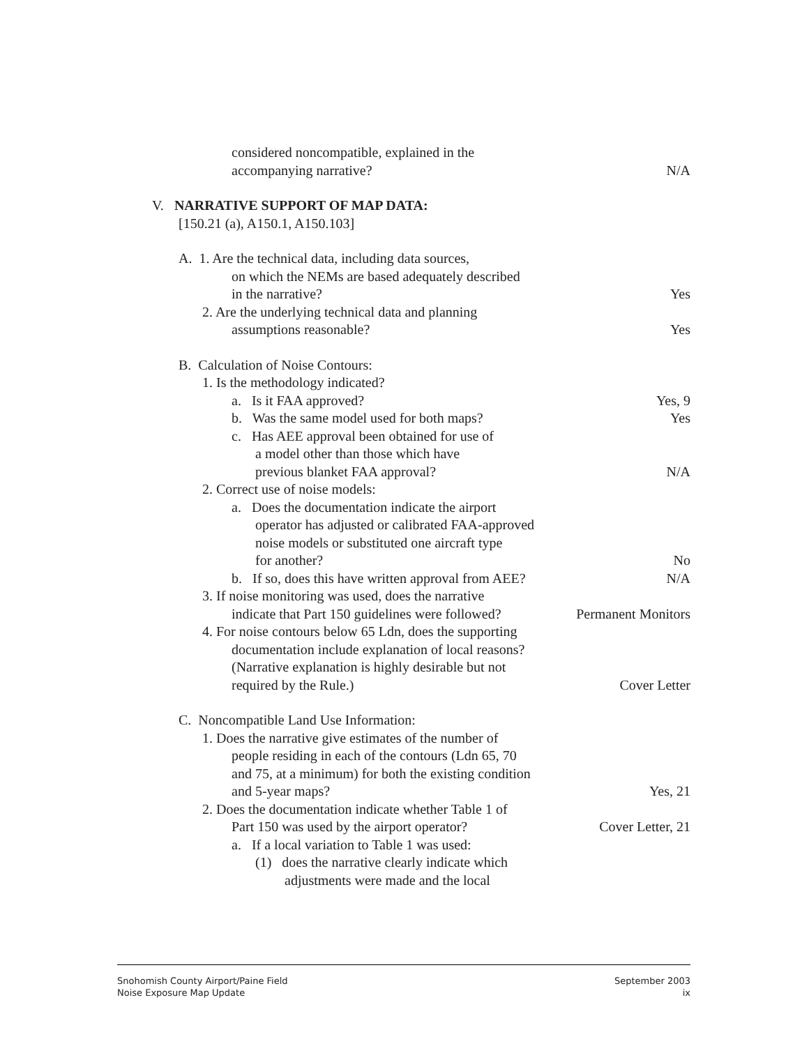considered noncompatible, explained in the
accompanying narrative? N/A
V. NARRATIVE SUPPORT OF MAP DATA:
[150.21 (a), A150.1, A150.103]
A. 1. Are the technical data, including data sources,
on which the NEMs are based adequately described
in the narrative? Yes
2. Are the underlying technical data and planning
assumptions reasonable? Yes
B. Calculation of Noise Contours:
1. Is the methodology indicated?
a. Is it FAA approved? Yes, 9
b. Was the same model used for both maps? Yes
c. Has AEE approval been obtained for use of
a model other than those which have
previous blanket FAA approval? N/A
2. Correct use of noise models:
a. Does the documentation indicate the airport
operator has adjusted or calibrated FAA-approved
noise models or substituted one aircraft type
for another? No
b. If so, does this have written approval from AEE? N/A
3. If noise monitoring was used, does the narrative
indicate that Part 150 guidelines were followed? Permanent Monitors
4. For noise contours below 65 Ldn, does the supporting
documentation include explanation of local reasons?
(Narrative explanation is highly desirable but not
required by the Rule.) Cover Letter
C. Noncompatible Land Use Information:
1. Does the narrative give estimates of the number of
people residing in each of the contours (Ldn 65, 70
and 75, at a minimum) for both the existing condition
and 5-year maps? Yes, 21
2. Does the documentation indicate whether Table 1 of
Part 150 was used by the airport operator? Cover Letter, 21
a. If a local variation to Table 1 was used:
(1) does the narrative clearly indicate which
adjustments were made and the local
Snohomish County Airport/Paine Field
Noise Exposure Map Update
September 2003
ix